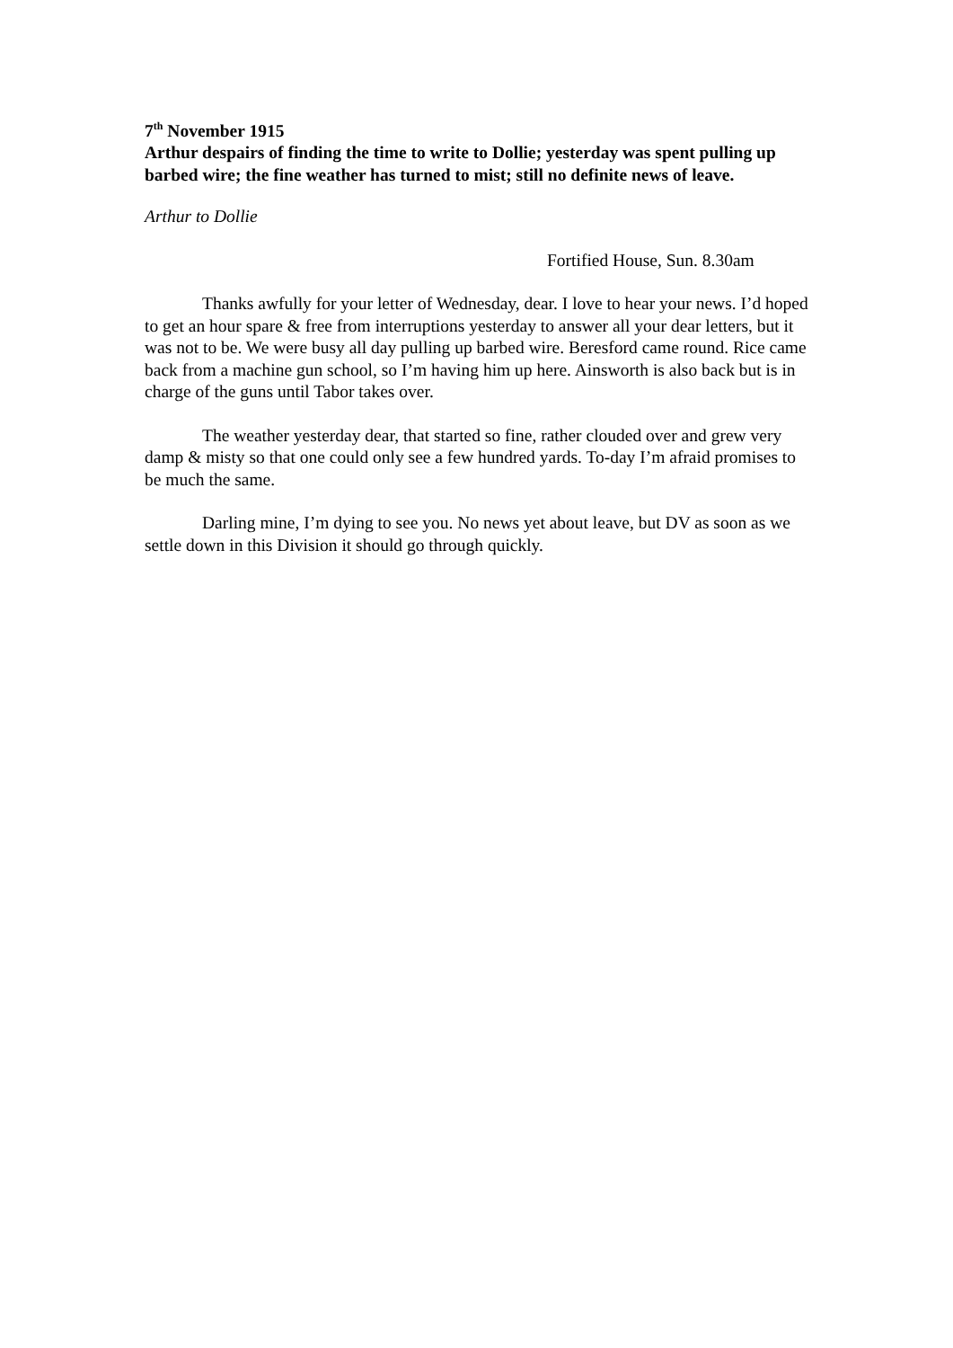7<sup>th</sup> November 1915
Arthur despairs of finding the time to write to Dollie; yesterday was spent pulling up barbed wire; the fine weather has turned to mist; still no definite news of leave.
Arthur to Dollie
Fortified House, Sun. 8.30am
Thanks awfully for your letter of Wednesday, dear. I love to hear your news. I’d hoped to get an hour spare & free from interruptions yesterday to answer all your dear letters, but it was not to be. We were busy all day pulling up barbed wire. Beresford came round. Rice came back from a machine gun school, so I’m having him up here. Ainsworth is also back but is in charge of the guns until Tabor takes over.
The weather yesterday dear, that started so fine, rather clouded over and grew very damp & misty so that one could only see a few hundred yards. To-day I’m afraid promises to be much the same.
Darling mine, I’m dying to see you. No news yet about leave, but DV as soon as we settle down in this Division it should go through quickly.